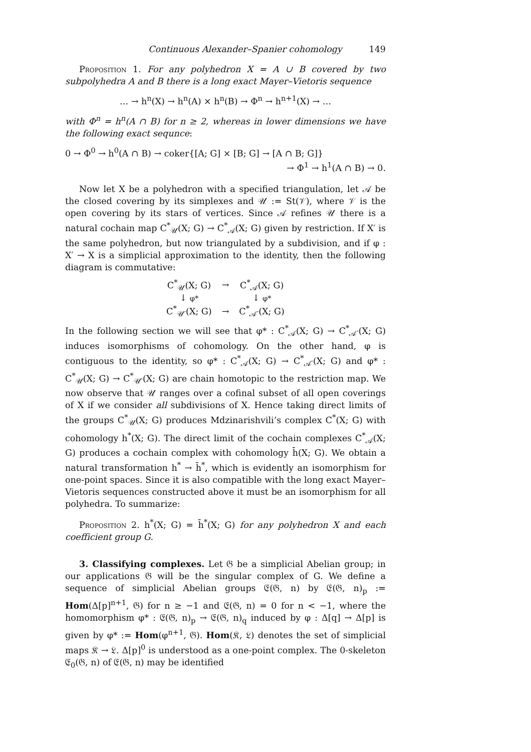Continuous Alexander–Spanier cohomology 149
Proposition 1. For any polyhedron X = A ∪ B covered by two subpolyhedra A and B there is a long exact Mayer–Vietoris sequence
… → h<sup>n</sup>(X) → h<sup>n</sup>(A) × h<sup>n</sup>(B) → Φ<sup>n</sup> → h<sup>n+1</sup>(X) → …
with Φ<sup>n</sup> = h<sup>n</sup>(A ∩ B) for n ≥ 2, whereas in lower dimensions we have the following exact sequnce:
0 → Φ<sup>0</sup> → h<sup>0</sup>(A ∩ B) → coker{[A; G] × [B; G] → [A ∩ B; G]}
→ Φ<sup>1</sup> → h<sup>1</sup>(A ∩ B) → 0.
Now let X be a polyhedron with a specified triangulation, let 𝒜 be the closed covering by its simplexes and 𝒰 := St(𝒱), where 𝒱 is the open covering by its stars of vertices. Since 𝒜 refines 𝒰 there is a natural cochain map C<sup>*</sup><sub>𝒰</sub>(X; G) → C<sup>*</sup><sub>𝒜</sub>(X; G) given by restriction. If X′ is the same polyhedron, but now triangulated by a subdivision, and if φ : X′ → X is a simplicial approximation to the identity, then the following diagram is commutative:
| C<sup>*</sup><sub>𝒰</sub>(X; G) | → | C<sup>*</sup><sub>𝒜</sub>(X; G) |
| ↓ φ* | | ↓ φ* |
| C<sup>*</sup><sub>𝒰′</sub>(X; G) | → | C<sup>*</sup><sub>𝒜′</sub>(X; G) |
In the following section we will see that φ* : C<sup>*</sup><sub>𝒜</sub>(X; G) → C<sup>*</sup><sub>𝒜′</sub>(X; G) induces isomorphisms of cohomology. On the other hand, φ is contiguous to the identity, so φ* : C<sup>*</sup><sub>𝒜</sub>(X; G) → C<sup>*</sup><sub>𝒜′</sub>(X; G) and φ* : C<sup>*</sup><sub>𝒰</sub>(X; G) → C<sup>*</sup><sub>𝒰′</sub>(X; G) are chain homotopic to the restriction map. We now observe that 𝒰 ranges over a cofinal subset of all open coverings of X if we consider all subdivisions of X. Hence taking direct limits of the groups C<sup>*</sup><sub>𝒰</sub>(X; G) produces Mdzinarishvili’s complex C<sup>*</sup>(X; G) with cohomology h<sup>*</sup>(X; G). The direct limit of the cochain complexes C<sup>*</sup><sub>𝒜</sub>(X; G) produces a cochain complex with cohomology h̄(X; G). We obtain a natural transformation h<sup>*</sup> → h̄<sup>*</sup>, which is evidently an isomorphism for one-point spaces. Since it is also compatible with the long exact Mayer–Vietoris sequences constructed above it must be an isomorphism for all polyhedra. To summarize:
Proposition 2. h<sup>*</sup>(X; G) = h̄<sup>*</sup>(X; G) for any polyhedron X and each coefficient group G.
3. Classifying complexes. Let 𝔊 be a simplicial Abelian group; in our applications 𝔊 will be the singular complex of G. We define a sequence of simplicial Abelian groups 𝔈(𝔊, n) by 𝔈(𝔊, n)<sub>p</sub> := Hom(Δ[p]<sup>n+1</sup>, 𝔊) for n ≥ −1 and 𝔈(𝔊, n) = 0 for n < −1, where the homomorphism φ* : 𝔈(𝔊, n)<sub>p</sub> → 𝔈(𝔊, n)<sub>q</sub> induced by φ : Δ[q] → Δ[p] is given by φ* := Hom(φ<sup>n+1</sup>, 𝔊). Hom(𝔎, 𝔏) denotes the set of simplicial maps 𝔎 → 𝔏. Δ[p]<sup>0</sup> is understood as a one-point complex. The 0-skeleton 𝔈<sub>0</sub>(𝔊, n) of 𝔈(𝔊, n) may be identified